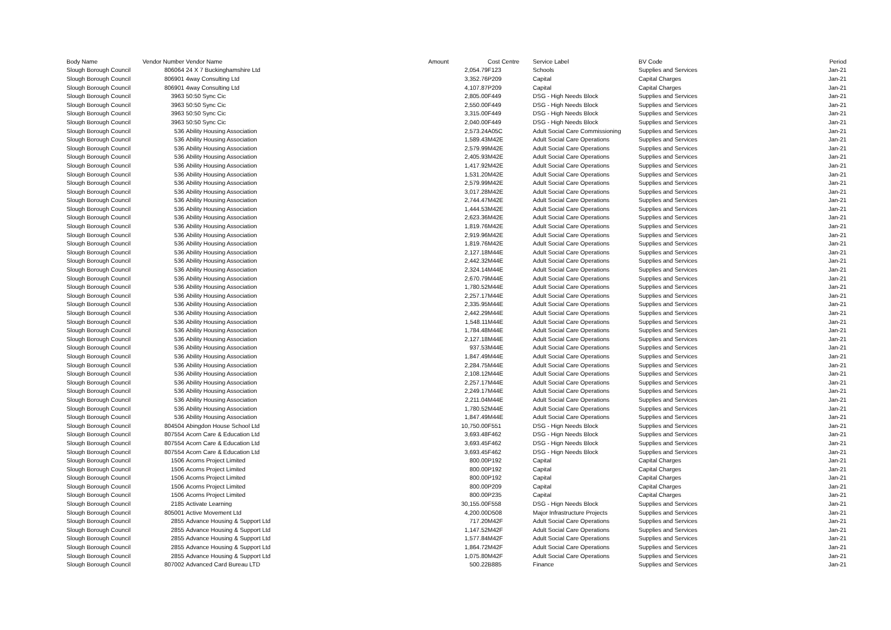| Body Name | Vendor Number | Vendor Name | Amount | Cost Centre | Service Label | BV Code | Period |
| --- | --- | --- | --- | --- | --- | --- | --- |
| Slough Borough Council | 806064 | 24 X 7 Buckinghamshire Ltd | 2,054.79 | F123 | Schools | Supplies and Services | Jan-21 |
| Slough Borough Council | 806901 | 4way Consulting Ltd | 3,352.76 | P209 | Capital | Capital Charges | Jan-21 |
| Slough Borough Council | 806901 | 4way Consulting Ltd | 4,107.87 | P209 | Capital | Capital Charges | Jan-21 |
| Slough Borough Council | 3963 | 50:50 Sync Cic | 2,805.00 | F449 | DSG - High Needs Block | Supplies and Services | Jan-21 |
| Slough Borough Council | 3963 | 50:50 Sync Cic | 2,550.00 | F449 | DSG - High Needs Block | Supplies and Services | Jan-21 |
| Slough Borough Council | 3963 | 50:50 Sync Cic | 3,315.00 | F449 | DSG - High Needs Block | Supplies and Services | Jan-21 |
| Slough Borough Council | 3963 | 50:50 Sync Cic | 2,040.00 | F449 | DSG - High Needs Block | Supplies and Services | Jan-21 |
| Slough Borough Council | 536 | Ability Housing Association | 2,573.24 | A05C | Adult Social Care Commissioning | Supplies and Services | Jan-21 |
| Slough Borough Council | 536 | Ability Housing Association | 1,589.43 | M42E | Adult Social Care Operations | Supplies and Services | Jan-21 |
| Slough Borough Council | 536 | Ability Housing Association | 2,579.99 | M42E | Adult Social Care Operations | Supplies and Services | Jan-21 |
| Slough Borough Council | 536 | Ability Housing Association | 2,405.93 | M42E | Adult Social Care Operations | Supplies and Services | Jan-21 |
| Slough Borough Council | 536 | Ability Housing Association | 1,417.92 | M42E | Adult Social Care Operations | Supplies and Services | Jan-21 |
| Slough Borough Council | 536 | Ability Housing Association | 1,531.20 | M42E | Adult Social Care Operations | Supplies and Services | Jan-21 |
| Slough Borough Council | 536 | Ability Housing Association | 2,579.99 | M42E | Adult Social Care Operations | Supplies and Services | Jan-21 |
| Slough Borough Council | 536 | Ability Housing Association | 3,017.28 | M42E | Adult Social Care Operations | Supplies and Services | Jan-21 |
| Slough Borough Council | 536 | Ability Housing Association | 2,744.47 | M42E | Adult Social Care Operations | Supplies and Services | Jan-21 |
| Slough Borough Council | 536 | Ability Housing Association | 1,444.53 | M42E | Adult Social Care Operations | Supplies and Services | Jan-21 |
| Slough Borough Council | 536 | Ability Housing Association | 2,623.36 | M42E | Adult Social Care Operations | Supplies and Services | Jan-21 |
| Slough Borough Council | 536 | Ability Housing Association | 1,819.76 | M42E | Adult Social Care Operations | Supplies and Services | Jan-21 |
| Slough Borough Council | 536 | Ability Housing Association | 2,919.96 | M42E | Adult Social Care Operations | Supplies and Services | Jan-21 |
| Slough Borough Council | 536 | Ability Housing Association | 1,819.76 | M42E | Adult Social Care Operations | Supplies and Services | Jan-21 |
| Slough Borough Council | 536 | Ability Housing Association | 2,127.18 | M44E | Adult Social Care Operations | Supplies and Services | Jan-21 |
| Slough Borough Council | 536 | Ability Housing Association | 2,442.32 | M44E | Adult Social Care Operations | Supplies and Services | Jan-21 |
| Slough Borough Council | 536 | Ability Housing Association | 2,324.14 | M44E | Adult Social Care Operations | Supplies and Services | Jan-21 |
| Slough Borough Council | 536 | Ability Housing Association | 2,670.79 | M44E | Adult Social Care Operations | Supplies and Services | Jan-21 |
| Slough Borough Council | 536 | Ability Housing Association | 1,780.52 | M44E | Adult Social Care Operations | Supplies and Services | Jan-21 |
| Slough Borough Council | 536 | Ability Housing Association | 2,257.17 | M44E | Adult Social Care Operations | Supplies and Services | Jan-21 |
| Slough Borough Council | 536 | Ability Housing Association | 2,335.95 | M44E | Adult Social Care Operations | Supplies and Services | Jan-21 |
| Slough Borough Council | 536 | Ability Housing Association | 2,442.29 | M44E | Adult Social Care Operations | Supplies and Services | Jan-21 |
| Slough Borough Council | 536 | Ability Housing Association | 1,548.11 | M44E | Adult Social Care Operations | Supplies and Services | Jan-21 |
| Slough Borough Council | 536 | Ability Housing Association | 1,784.48 | M44E | Adult Social Care Operations | Supplies and Services | Jan-21 |
| Slough Borough Council | 536 | Ability Housing Association | 2,127.18 | M44E | Adult Social Care Operations | Supplies and Services | Jan-21 |
| Slough Borough Council | 536 | Ability Housing Association | 937.53 | M44E | Adult Social Care Operations | Supplies and Services | Jan-21 |
| Slough Borough Council | 536 | Ability Housing Association | 1,847.49 | M44E | Adult Social Care Operations | Supplies and Services | Jan-21 |
| Slough Borough Council | 536 | Ability Housing Association | 2,284.75 | M44E | Adult Social Care Operations | Supplies and Services | Jan-21 |
| Slough Borough Council | 536 | Ability Housing Association | 2,108.12 | M44E | Adult Social Care Operations | Supplies and Services | Jan-21 |
| Slough Borough Council | 536 | Ability Housing Association | 2,257.17 | M44E | Adult Social Care Operations | Supplies and Services | Jan-21 |
| Slough Borough Council | 536 | Ability Housing Association | 2,249.17 | M44E | Adult Social Care Operations | Supplies and Services | Jan-21 |
| Slough Borough Council | 536 | Ability Housing Association | 2,211.04 | M44E | Adult Social Care Operations | Supplies and Services | Jan-21 |
| Slough Borough Council | 536 | Ability Housing Association | 1,780.52 | M44E | Adult Social Care Operations | Supplies and Services | Jan-21 |
| Slough Borough Council | 536 | Ability Housing Association | 1,847.49 | M44E | Adult Social Care Operations | Supplies and Services | Jan-21 |
| Slough Borough Council | 804504 | Abingdon House School Ltd | 10,750.00 | F551 | DSG - Hign Needs Block | Supplies and Services | Jan-21 |
| Slough Borough Council | 807554 | Acorn Care & Education Ltd | 3,693.48 | F462 | DSG - Hign Needs Block | Supplies and Services | Jan-21 |
| Slough Borough Council | 807554 | Acorn Care & Education Ltd | 3,693.45 | F462 | DSG - Hign Needs Block | Supplies and Services | Jan-21 |
| Slough Borough Council | 807554 | Acorn Care & Education Ltd | 3,693.45 | F462 | DSG - Hign Needs Block | Supplies and Services | Jan-21 |
| Slough Borough Council | 1506 | Acorns Project Limited | 800.00 | P192 | Capital | Capital Charges | Jan-21 |
| Slough Borough Council | 1506 | Acorns Project Limited | 800.00 | P192 | Capital | Capital Charges | Jan-21 |
| Slough Borough Council | 1506 | Acorns Project Limited | 800.00 | P192 | Capital | Capital Charges | Jan-21 |
| Slough Borough Council | 1506 | Acorns Project Limited | 800.00 | P209 | Capital | Capital Charges | Jan-21 |
| Slough Borough Council | 1506 | Acorns Project Limited | 800.00 | P235 | Capital | Capital Charges | Jan-21 |
| Slough Borough Council | 2185 | Activate Learning | 30,155.00 | F558 | DSG - Hign Needs Block | Supplies and Services | Jan-21 |
| Slough Borough Council | 805001 | Active Movement Ltd | 4,200.00 | D508 | Major Infrastructure Projects | Supplies and Services | Jan-21 |
| Slough Borough Council | 2855 | Advance Housing & Support Ltd | 717.20 | M42F | Adult Social Care Operations | Supplies and Services | Jan-21 |
| Slough Borough Council | 2855 | Advance Housing & Support Ltd | 1,147.52 | M42F | Adult Social Care Operations | Supplies and Services | Jan-21 |
| Slough Borough Council | 2855 | Advance Housing & Support Ltd | 1,577.84 | M42F | Adult Social Care Operations | Supplies and Services | Jan-21 |
| Slough Borough Council | 2855 | Advance Housing & Support Ltd | 1,864.72 | M42F | Adult Social Care Operations | Supplies and Services | Jan-21 |
| Slough Borough Council | 2855 | Advance Housing & Support Ltd | 1,075.80 | M42F | Adult Social Care Operations | Supplies and Services | Jan-21 |
| Slough Borough Council | 807002 | Advanced Card Bureau LTD | 500.22 | B885 | Finance | Supplies and Services | Jan-21 |